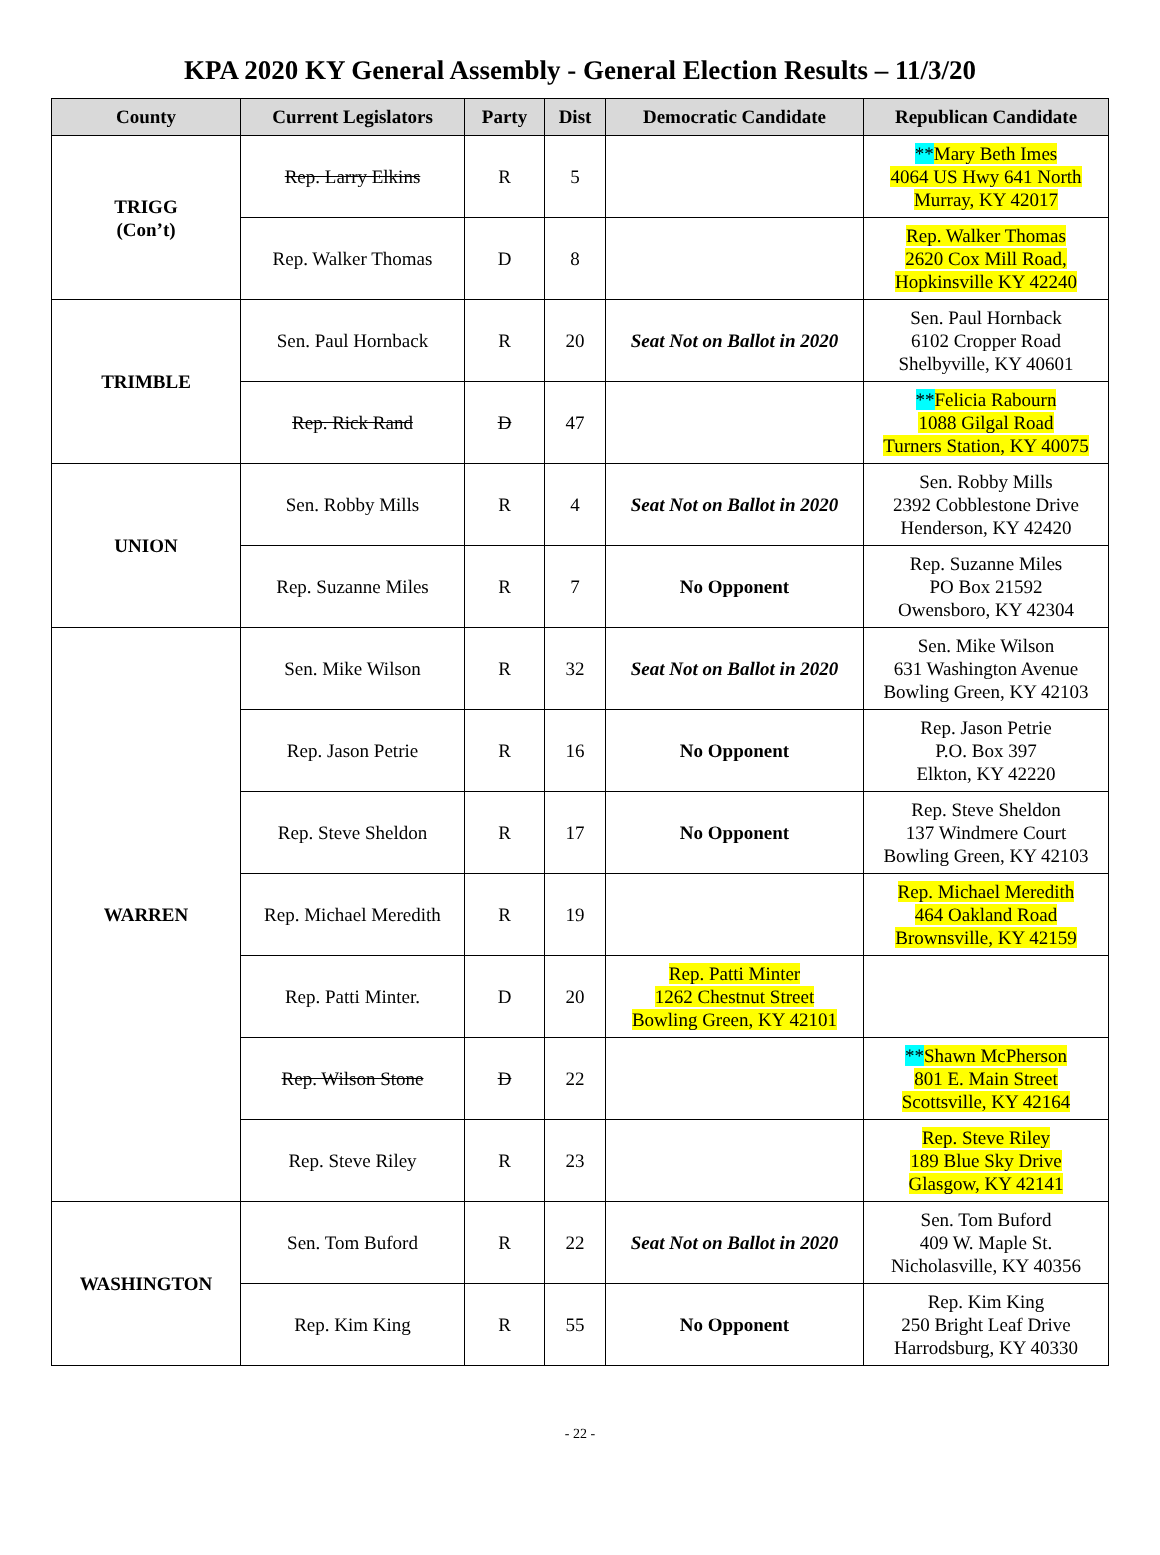KPA 2020 KY General Assembly - General Election Results – 11/3/20
| County | Current Legislators | Party | Dist | Democratic Candidate | Republican Candidate |
| --- | --- | --- | --- | --- | --- |
| TRIGG (Con’t) | Rep. Larry Elkins | R | 5 | | ** Mary Beth Imes 4064 US Hwy 641 North Murray, KY 42017 |
| | Rep. Walker Thomas | D | 8 | | Rep. Walker Thomas 2620 Cox Mill Road, Hopkinsville KY 42240 |
| TRIMBLE | Sen. Paul Hornback | R | 20 | Seat Not on Ballot in 2020 | Sen. Paul Hornback 6102 Cropper Road Shelbyville, KY 40601 |
| | Rep. Rick Rand | D | 47 | | ** Felicia Rabourn 1088 Gilgal Road Turners Station, KY 40075 |
| UNION | Sen. Robby Mills | R | 4 | Seat Not on Ballot in 2020 | Sen. Robby Mills 2392 Cobblestone Drive Henderson, KY 42420 |
| | Rep. Suzanne Miles | R | 7 | No Opponent | Rep. Suzanne Miles PO Box 21592 Owensboro, KY 42304 |
| WARREN | Sen. Mike Wilson | R | 32 | Seat Not on Ballot in 2020 | Sen. Mike Wilson 631 Washington Avenue Bowling Green, KY 42103 |
| | Rep. Jason Petrie | R | 16 | No Opponent | Rep. Jason Petrie P.O. Box 397 Elkton, KY 42220 |
| | Rep. Steve Sheldon | R | 17 | No Opponent | Rep. Steve Sheldon 137 Windmere Court Bowling Green, KY 42103 |
| | Rep. Michael Meredith | R | 19 | | Rep. Michael Meredith 464 Oakland Road Brownsville, KY 42159 |
| | Rep. Patti Minter. | D | 20 | Rep. Patti Minter 1262 Chestnut Street Bowling Green, KY 42101 | |
| | Rep. Wilson Stone | D | 22 | | ** Shawn McPherson 801 E. Main Street Scottsville, KY 42164 |
| | Rep. Steve Riley | R | 23 | | Rep. Steve Riley 189 Blue Sky Drive Glasgow, KY 42141 |
| WASHINGTON | Sen. Tom Buford | R | 22 | Seat Not on Ballot in 2020 | Sen. Tom Buford 409 W. Maple St. Nicholasville, KY 40356 |
| | Rep. Kim King | R | 55 | No Opponent | Rep. Kim King 250 Bright Leaf Drive Harrodsburg, KY 40330 |
- 22 -